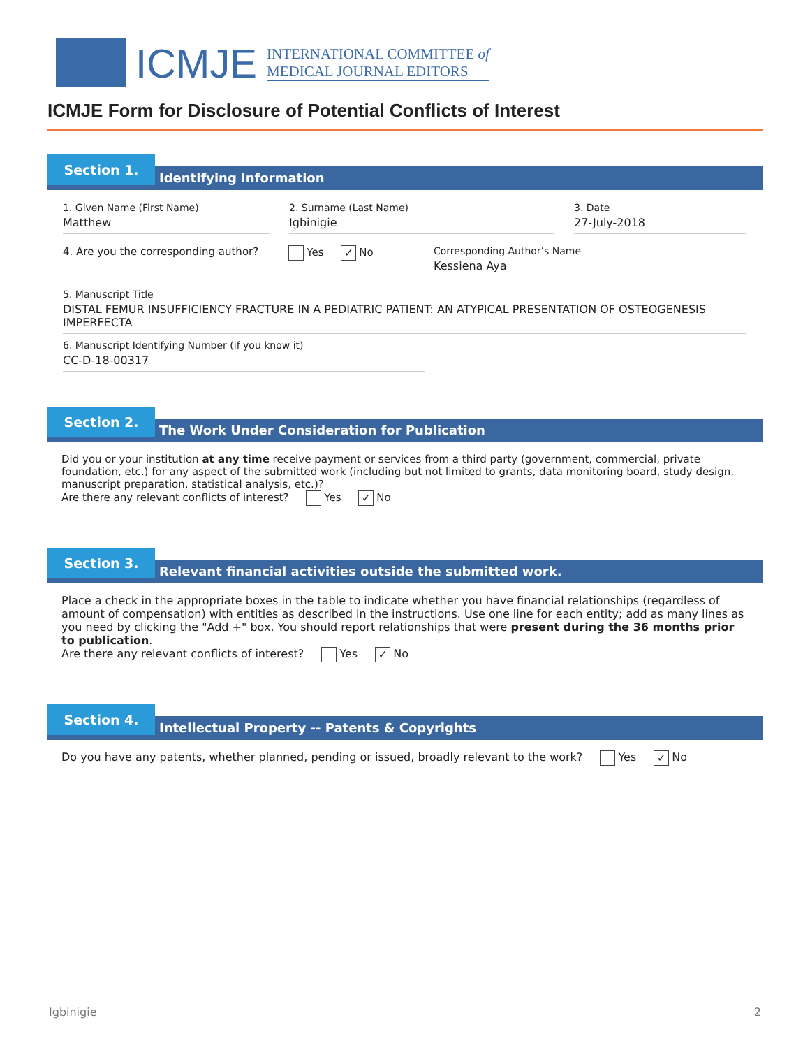ICMJE
INTERNATIONAL COMMITTEE of
MEDICAL JOURNAL EDITORS
ICMJE Form for Disclosure of Potential Conflicts of Interest
Section 1.
Identifying Information
1. Given Name (First Name)
Matthew
2. Surname (Last Name)
Igbinigie
3. Date
27-July-2018
4. Are you the corresponding author?
Yes ✓ No Corresponding Author’s Name
Kessiena Aya
5. Manuscript Title
DISTAL FEMUR INSUFFICIENCY FRACTURE IN A PEDIATRIC PATIENT: AN ATYPICAL PRESENTATION OF OSTEOGENESIS IMPERFECTA
6. Manuscript Identifying Number (if you know it)
CC-D-18-00317
Section 2.
The Work Under Consideration for Publication
Did you or your institution at any time receive payment or services from a third party (government, commercial, private foundation, etc.) for any aspect of the submitted work (including but not limited to grants, data monitoring board, study design, manuscript preparation, statistical analysis, etc.)?
Are there any relevant conflicts of interest? Yes ✓ No
Section 3.
Relevant financial activities outside the submitted work.
Place a check in the appropriate boxes in the table to indicate whether you have financial relationships (regardless of amount of compensation) with entities as described in the instructions. Use one line for each entity; add as many lines as you need by clicking the "Add +" box. You should report relationships that were present during the 36 months prior to publication.
Are there any relevant conflicts of interest? Yes ✓ No
Section 4.
Intellectual Property -- Patents & Copyrights
Do you have any patents, whether planned, pending or issued, broadly relevant to the work? Yes ✓ No
Igbinigie 2